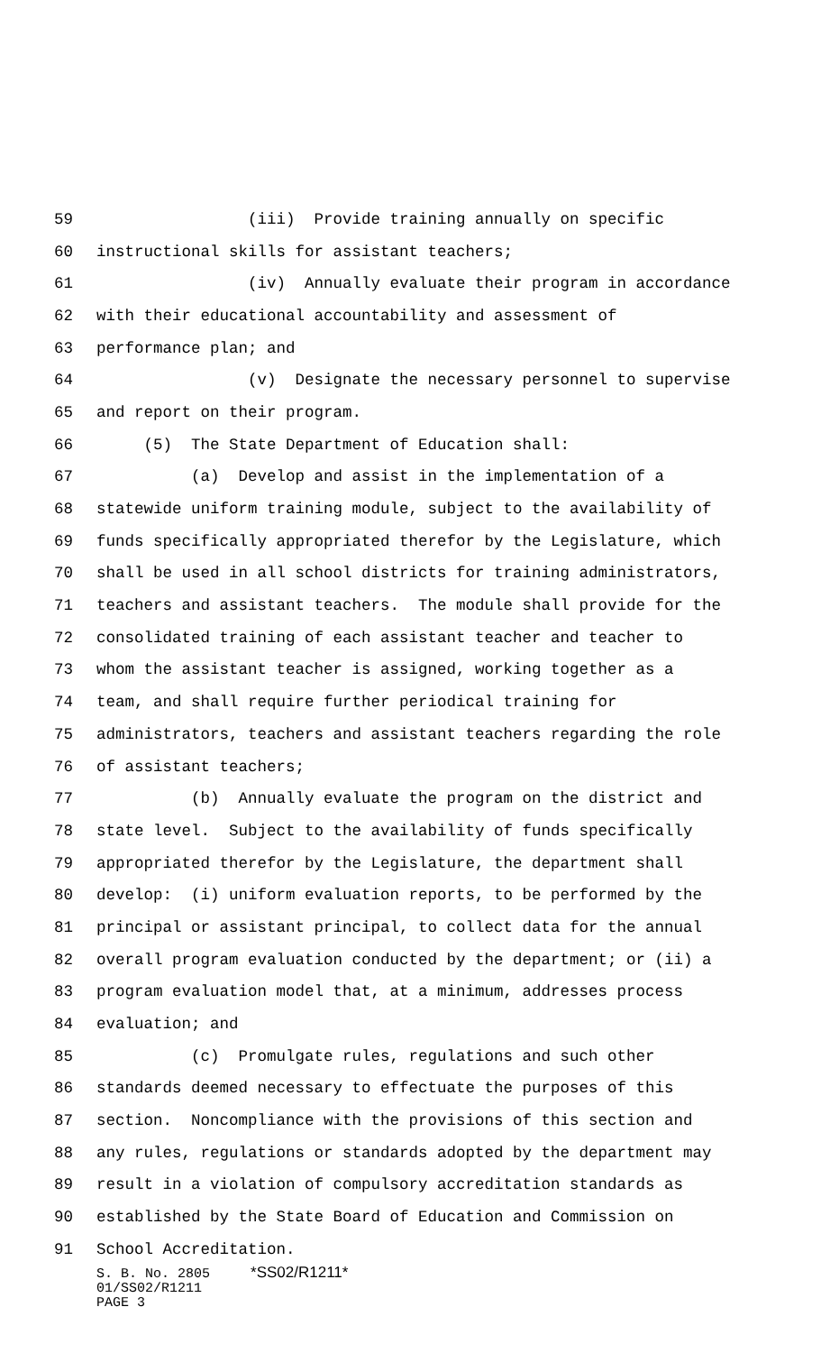59 (iii) Provide training annually on specific
60 instructional skills for assistant teachers;
61 (iv) Annually evaluate their program in accordance
62 with their educational accountability and assessment of
63 performance plan; and
64 (v) Designate the necessary personnel to supervise
65 and report on their program.
66 (5) The State Department of Education shall:
67 (a) Develop and assist in the implementation of a
68 statewide uniform training module, subject to the availability of
69 funds specifically appropriated therefor by the Legislature, which
70 shall be used in all school districts for training administrators,
71 teachers and assistant teachers. The module shall provide for the
72 consolidated training of each assistant teacher and teacher to
73 whom the assistant teacher is assigned, working together as a
74 team, and shall require further periodical training for
75 administrators, teachers and assistant teachers regarding the role
76 of assistant teachers;
77 (b) Annually evaluate the program on the district and
78 state level. Subject to the availability of funds specifically
79 appropriated therefor by the Legislature, the department shall
80 develop: (i) uniform evaluation reports, to be performed by the
81 principal or assistant principal, to collect data for the annual
82 overall program evaluation conducted by the department; or (ii) a
83 program evaluation model that, at a minimum, addresses process
84 evaluation; and
85 (c) Promulgate rules, regulations and such other
86 standards deemed necessary to effectuate the purposes of this
87 section. Noncompliance with the provisions of this section and
88 any rules, regulations or standards adopted by the department may
89 result in a violation of compulsory accreditation standards as
90 established by the State Board of Education and Commission on
91 School Accreditation.
S. B. No. 2805 *SS02/R1211* 01/SS02/R1211 PAGE 3